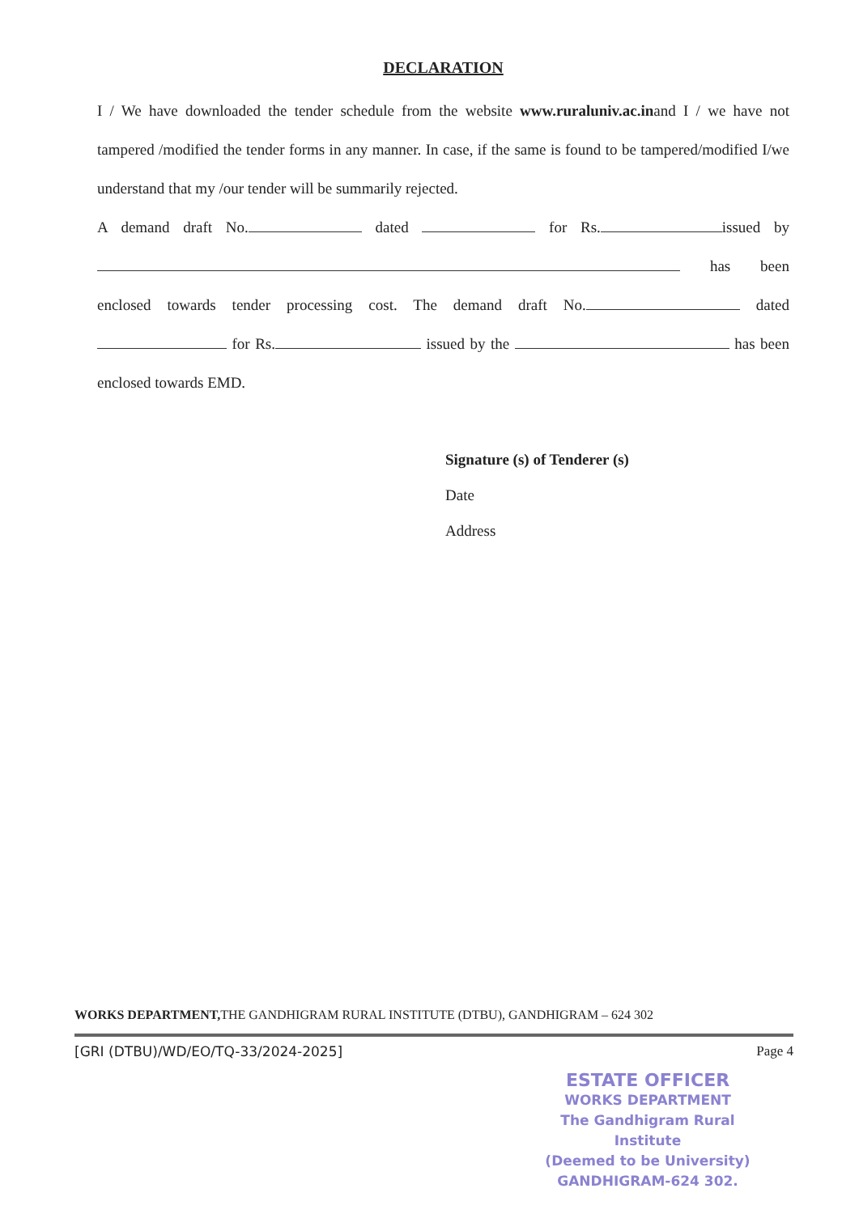DECLARATION
I / We have downloaded the tender schedule from the website www.ruraluniv.ac.inand I / we have not tampered /modified the tender forms in any manner. In case, if the same is found to be tampered/modified I/we understand that my /our tender will be summarily rejected.
A demand draft No. dated for Rs. issued by has been enclosed towards tender processing cost. The demand draft No. dated for Rs. issued by the has been enclosed towards EMD.
Signature (s) of Tenderer (s)
Date
Address
WORKS DEPARTMENT, THE GANDHIGRAM RURAL INSTITUTE (DTBU), GANDHIGRAM – 624 302
[GRI (DTBU)/WD/EO/TQ-33/2024-2025] Page 4
ESTATE OFFICER
WORKS DEPARTMENT
The Gandhigram Rural Institute
(Deemed to be University)
GANDHIGRAM-624 302.